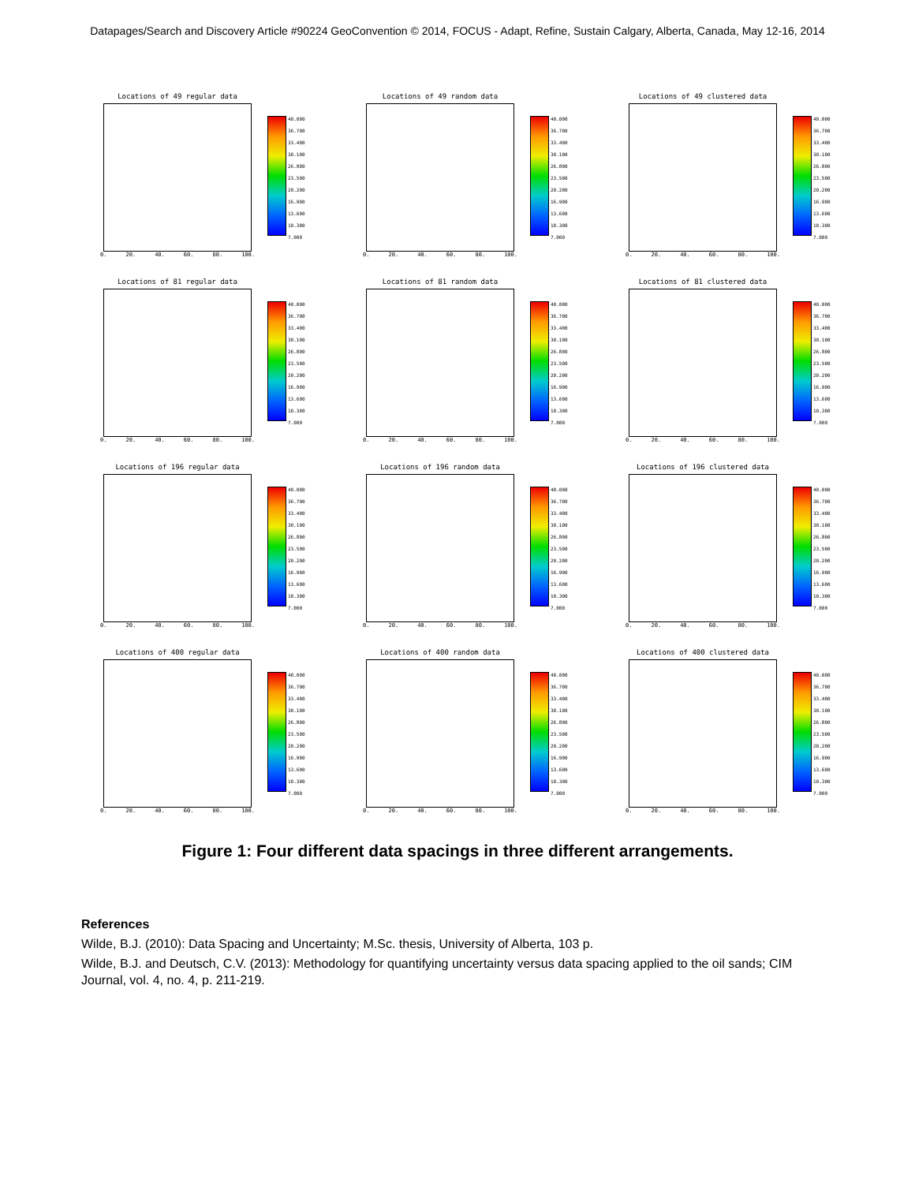Datapages/Search and Discovery Article #90224 GeoConvention © 2014, FOCUS - Adapt, Refine, Sustain Calgary, Alberta, Canada, May 12-16, 2014
Locations of 49 regular data
0. 20. 40. 60. 80. 100.
40.000
36.700
33.400
30.100
26.800
23.500
20.200
16.900
13.600
10.300
7.000
Locations of 49 random data
0. 20. 40. 60. 80. 100.
40.000
36.700
33.400
30.100
26.800
23.500
20.200
16.900
13.600
10.300
7.000
Locations of 49 clustered data
0. 20. 40. 60. 80. 100.
40.000
36.700
33.400
30.100
26.800
23.500
20.200
16.900
13.600
10.300
7.000
Locations of 81 regular data
0. 20. 40. 60. 80. 100.
40.000
36.700
33.400
30.100
26.800
23.500
20.200
16.900
13.600
10.300
7.000
Locations of 81 random data
0. 20. 40. 60. 80. 100.
40.000
36.700
33.400
30.100
26.800
23.500
20.200
16.900
13.600
10.300
7.000
Locations of 81 clustered data
0. 20. 40. 60. 80. 100.
40.000
36.700
33.400
30.100
26.800
23.500
20.200
16.900
13.600
10.300
7.000
Locations of 196 regular data
0. 20. 40. 60. 80. 100.
40.000
36.700
33.400
30.100
26.800
23.500
20.200
16.900
13.600
10.300
7.000
Locations of 196 random data
0. 20. 40. 60. 80. 100.
40.000
36.700
33.400
30.100
26.800
23.500
20.200
16.900
13.600
10.300
7.000
Locations of 196 clustered data
0. 20. 40. 60. 80. 100.
40.000
36.700
33.400
30.100
26.800
23.500
20.200
16.900
13.600
10.300
7.000
Locations of 400 regular data
0. 20. 40. 60. 80. 100.
40.000
36.700
33.400
30.100
26.800
23.500
20.200
16.900
13.600
10.300
7.000
Locations of 400 random data
0. 20. 40. 60. 80. 100.
40.000
36.700
33.400
30.100
26.800
23.500
20.200
16.900
13.600
10.300
7.000
Locations of 400 clustered data
0. 20. 40. 60. 80. 100.
40.000
36.700
33.400
30.100
26.800
23.500
20.200
16.900
13.600
10.300
7.000
Figure 1: Four different data spacings in three different arrangements.
References
Wilde, B.J. (2010): Data Spacing and Uncertainty; M.Sc. thesis, University of Alberta, 103 p.
Wilde, B.J. and Deutsch, C.V. (2013): Methodology for quantifying uncertainty versus data spacing applied to the oil sands; CIM Journal, vol. 4, no. 4, p. 211-219.